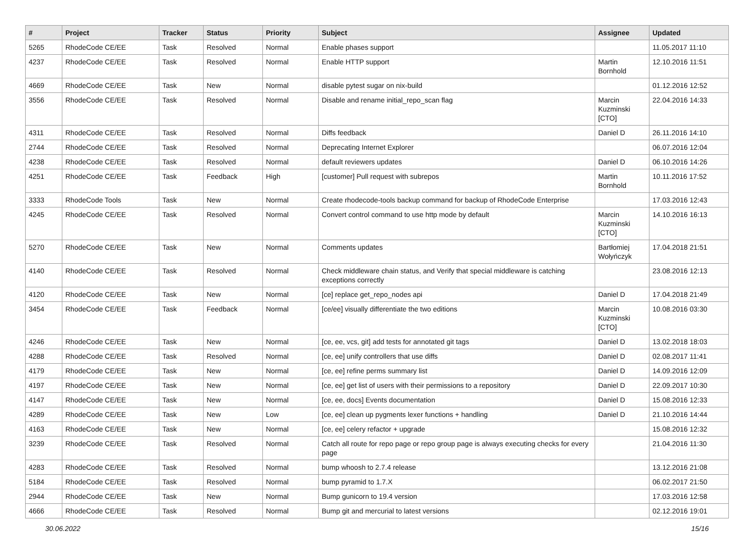| # | Project | Tracker | Status | Priority | Subject | Assignee | Updated |
| --- | --- | --- | --- | --- | --- | --- | --- |
| 5265 | RhodeCode CE/EE | Task | Resolved | Normal | Enable phases support | | 11.05.2017 11:10 |
| 4237 | RhodeCode CE/EE | Task | Resolved | Normal | Enable HTTP support | Martin Bornhold | 12.10.2016 11:51 |
| 4669 | RhodeCode CE/EE | Task | New | Normal | disable pytest sugar on nix-build | | 01.12.2016 12:52 |
| 3556 | RhodeCode CE/EE | Task | Resolved | Normal | Disable and rename initial_repo_scan flag | Marcin Kuzminski [CTO] | 22.04.2016 14:33 |
| 4311 | RhodeCode CE/EE | Task | Resolved | Normal | Diffs feedback | Daniel D | 26.11.2016 14:10 |
| 2744 | RhodeCode CE/EE | Task | Resolved | Normal | Deprecating Internet Explorer | | 06.07.2016 12:04 |
| 4238 | RhodeCode CE/EE | Task | Resolved | Normal | default reviewers updates | Daniel D | 06.10.2016 14:26 |
| 4251 | RhodeCode CE/EE | Task | Feedback | High | [customer] Pull request with subrepos | Martin Bornhold | 10.11.2016 17:52 |
| 3333 | RhodeCode Tools | Task | New | Normal | Create rhodecode-tools backup command for backup of RhodeCode Enterprise | | 17.03.2016 12:43 |
| 4245 | RhodeCode CE/EE | Task | Resolved | Normal | Convert control command to use http mode by default | Marcin Kuzminski [CTO] | 14.10.2016 16:13 |
| 5270 | RhodeCode CE/EE | Task | New | Normal | Comments updates | Bartłomiej Wołyńczyk | 17.04.2018 21:51 |
| 4140 | RhodeCode CE/EE | Task | Resolved | Normal | Check middleware chain status, and Verify that special middleware is catching exceptions correctly | | 23.08.2016 12:13 |
| 4120 | RhodeCode CE/EE | Task | New | Normal | [ce] replace get_repo_nodes api | Daniel D | 17.04.2018 21:49 |
| 3454 | RhodeCode CE/EE | Task | Feedback | Normal | [ce/ee] visually differentiate the two editions | Marcin Kuzminski [CTO] | 10.08.2016 03:30 |
| 4246 | RhodeCode CE/EE | Task | New | Normal | [ce, ee, vcs, git] add tests for annotated git tags | Daniel D | 13.02.2018 18:03 |
| 4288 | RhodeCode CE/EE | Task | Resolved | Normal | [ce, ee] unify controllers that use diffs | Daniel D | 02.08.2017 11:41 |
| 4179 | RhodeCode CE/EE | Task | New | Normal | [ce, ee] refine perms summary list | Daniel D | 14.09.2016 12:09 |
| 4197 | RhodeCode CE/EE | Task | New | Normal | [ce, ee] get list of users with their permissions to a repository | Daniel D | 22.09.2017 10:30 |
| 4147 | RhodeCode CE/EE | Task | New | Normal | [ce, ee, docs] Events documentation | Daniel D | 15.08.2016 12:33 |
| 4289 | RhodeCode CE/EE | Task | New | Low | [ce, ee] clean up pygments lexer functions + handling | Daniel D | 21.10.2016 14:44 |
| 4163 | RhodeCode CE/EE | Task | New | Normal | [ce, ee] celery refactor + upgrade | | 15.08.2016 12:32 |
| 3239 | RhodeCode CE/EE | Task | Resolved | Normal | Catch all route for repo page or repo group page is always executing checks for every page | | 21.04.2016 11:30 |
| 4283 | RhodeCode CE/EE | Task | Resolved | Normal | bump whoosh to 2.7.4 release | | 13.12.2016 21:08 |
| 5184 | RhodeCode CE/EE | Task | Resolved | Normal | bump pyramid to 1.7.X | | 06.02.2017 21:50 |
| 2944 | RhodeCode CE/EE | Task | New | Normal | Bump gunicorn to 19.4 version | | 17.03.2016 12:58 |
| 4666 | RhodeCode CE/EE | Task | Resolved | Normal | Bump git and mercurial to latest versions | | 02.12.2016 19:01 |
30.06.2022 15/16